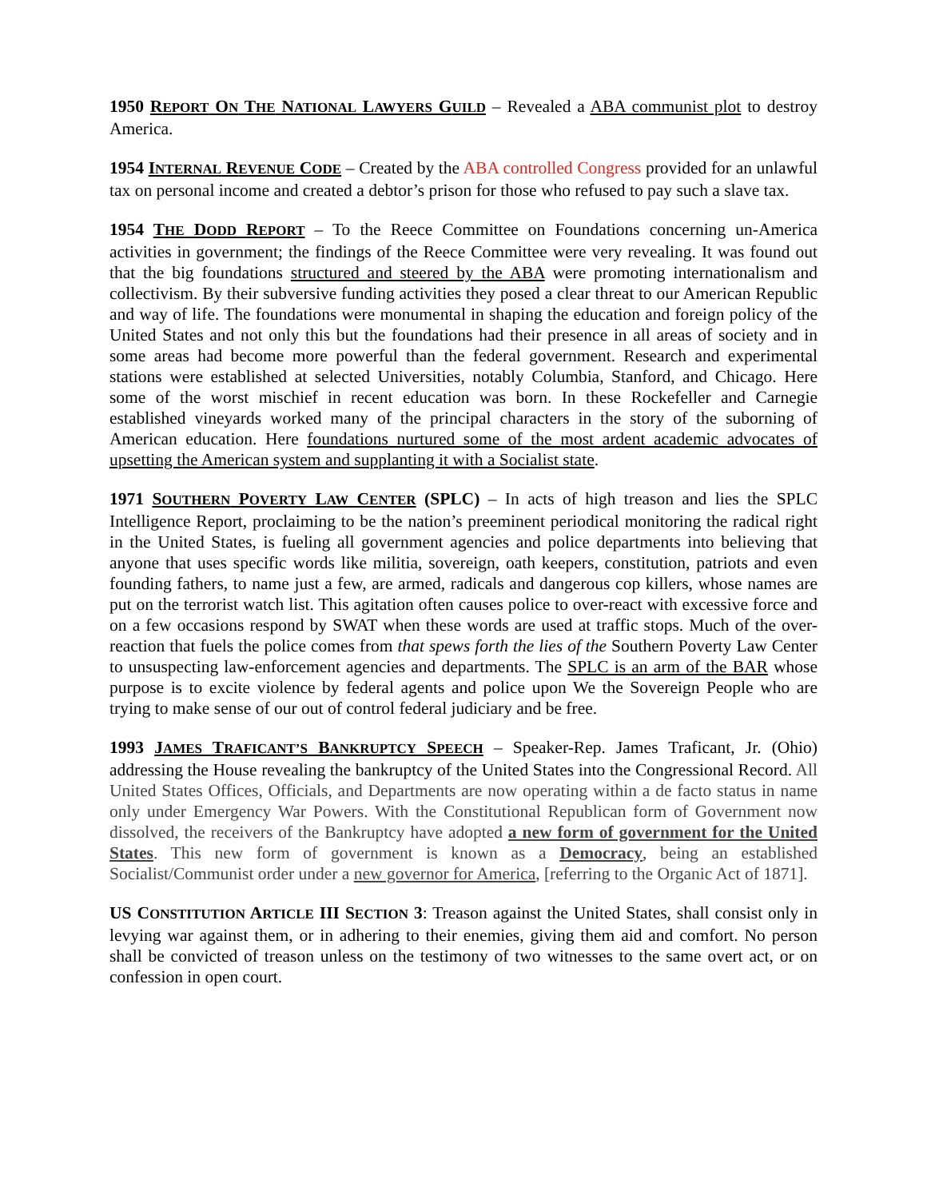1950 REPORT ON THE NATIONAL LAWYERS GUILD – Revealed a ABA communist plot to destroy America.
1954 INTERNAL REVENUE CODE – Created by the ABA controlled Congress provided for an unlawful tax on personal income and created a debtor’s prison for those who refused to pay such a slave tax.
1954 THE DODD REPORT – To the Reece Committee on Foundations concerning un-America activities in government; the findings of the Reece Committee were very revealing. It was found out that the big foundations structured and steered by the ABA were promoting internationalism and collectivism. By their subversive funding activities they posed a clear threat to our American Republic and way of life. The foundations were monumental in shaping the education and foreign policy of the United States and not only this but the foundations had their presence in all areas of society and in some areas had become more powerful than the federal government. Research and experimental stations were established at selected Universities, notably Columbia, Stanford, and Chicago. Here some of the worst mischief in recent education was born. In these Rockefeller and Carnegie established vineyards worked many of the principal characters in the story of the suborning of American education. Here foundations nurtured some of the most ardent academic advocates of upsetting the American system and supplanting it with a Socialist state.
1971 SOUTHERN POVERTY LAW CENTER (SPLC) – In acts of high treason and lies the SPLC Intelligence Report, proclaiming to be the nation’s preeminent periodical monitoring the radical right in the United States, is fueling all government agencies and police departments into believing that anyone that uses specific words like militia, sovereign, oath keepers, constitution, patriots and even founding fathers, to name just a few, are armed, radicals and dangerous cop killers, whose names are put on the terrorist watch list. This agitation often causes police to over-react with excessive force and on a few occasions respond by SWAT when these words are used at traffic stops. Much of the over-reaction that fuels the police comes from that spews forth the lies of the Southern Poverty Law Center to unsuspecting law-enforcement agencies and departments. The SPLC is an arm of the BAR whose purpose is to excite violence by federal agents and police upon We the Sovereign People who are trying to make sense of our out of control federal judiciary and be free.
1993 JAMES TRAFICANT’S BANKRUPTCY SPEECH – Speaker-Rep. James Traficant, Jr. (Ohio) addressing the House revealing the bankruptcy of the United States into the Congressional Record. All United States Offices, Officials, and Departments are now operating within a de facto status in name only under Emergency War Powers. With the Constitutional Republican form of Government now dissolved, the receivers of the Bankruptcy have adopted a new form of government for the United States. This new form of government is known as a Democracy, being an established Socialist/Communist order under a new governor for America, [referring to the Organic Act of 1871].
US CONSTITUTION ARTICLE III SECTION 3: Treason against the United States, shall consist only in levying war against them, or in adhering to their enemies, giving them aid and comfort. No person shall be convicted of treason unless on the testimony of two witnesses to the same overt act, or on confession in open court.